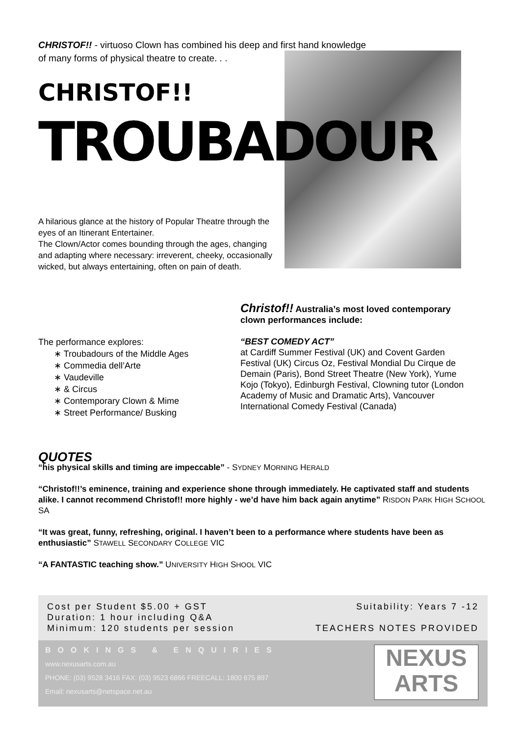CHRISTOF!! - virtuoso Clown has combined his deep and first hand knowledge of many forms of physical theatre to create. . .
CHRISTOF!!
TROUBADOUR
A hilarious glance at the history of Popular Theatre through the eyes of an Itinerant Entertainer.
The Clown/Actor comes bounding through the ages, changing and adapting where necessary: irreverent, cheeky, occasionally wicked, but always entertaining, often on pain of death.
Christof!! Australia’s most loved contemporary clown performances include:
“BEST COMEDY ACT”
at Cardiff Summer Festival (UK) and Covent Garden Festival (UK) Circus Oz, Festival Mondial Du Cirque de Demain (Paris), Bond Street Theatre (New York), Yume Kojo (Tokyo), Edinburgh Festival, Clowning tutor (London Academy of Music and Dramatic Arts), Vancouver International Comedy Festival (Canada)
The performance explores:
∗ Troubadours of the Middle Ages
∗ Commedia dell’Arte
∗ Vaudeville
∗ & Circus
∗ Contemporary Clown & Mime
∗ Street Performance/ Busking
QUOTES
“his physical skills and timing are impeccable” - SYDNEY MORNING HERALD
“Christof!!’s eminence, training and experience shone through immediately. He captivated staff and students alike. I cannot recommend Christof!! more highly - we’d have him back again anytime” RISDON PARK HIGH SCHOOL SA
“It was great, funny, refreshing, original. I haven’t been to a performance where students have been as enthusiastic” STAWELL SECONDARY COLLEGE VIC
“A FANTASTIC teaching show.” UNIVERSITY HIGH SHOOL VIC
Cost per Student $5.00 + GST
Duration: 1 hour including Q&A
Minimum: 120 students per session
Suitability: Years 7 -12
TEACHERS NOTES PROVIDED
BOOKINGS & ENQUIRIES
www.nexusarts.com.au
PHONE: (03) 9528 3416 FAX: (03) 9523 6866 FREECALL: 1800 675 897
Email: nexusarts@netspace.net.au
NEXUS
ARTS